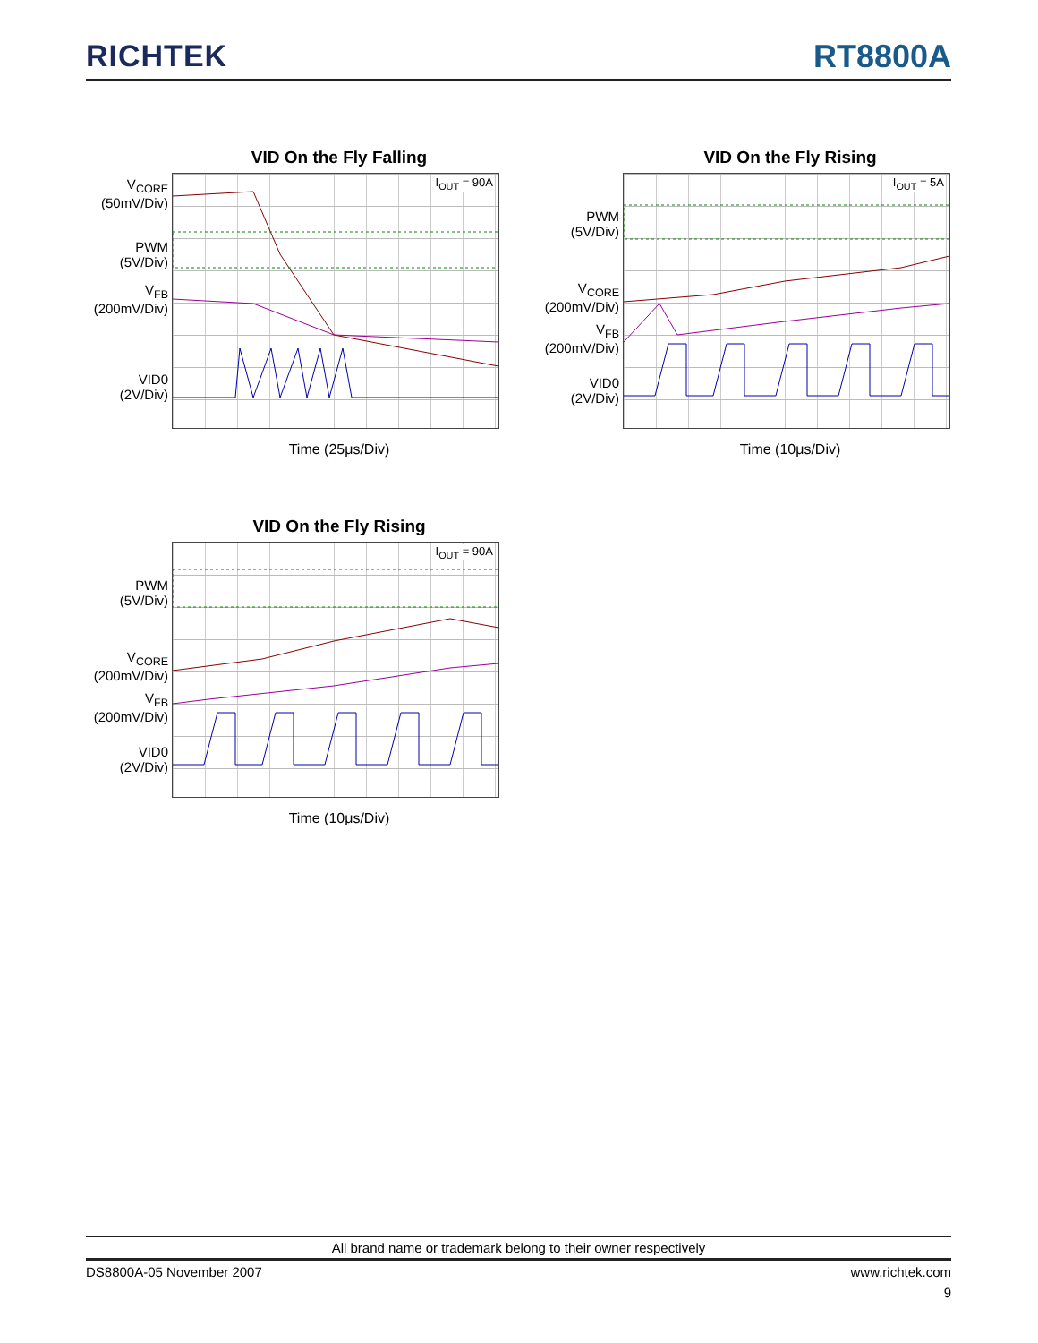RICHTEK
RT8800A
VID On the Fly Falling
V<sub>CORE</sub>
(50mV/Div)
PWM
(5V/Div)
V<sub>FB</sub>
(200mV/Div)
VID0
(2V/Div)
I<sub>OUT</sub> = 90A
Time (25μs/Div)
VID On the Fly Rising
PWM
(5V/Div)
V<sub>CORE</sub>
(200mV/Div)
V<sub>FB</sub>
(200mV/Div)
VID0
(2V/Div)
I<sub>OUT</sub> = 5A
Time (10μs/Div)
VID On the Fly Rising
PWM
(5V/Div)
V<sub>CORE</sub>
(200mV/Div)
V<sub>FB</sub>
(200mV/Div)
VID0
(2V/Div)
I<sub>OUT</sub> = 90A
Time (10μs/Div)
All brand name or trademark belong to their owner respectively
DS8800A-05 November 2007 www.richtek.com
9